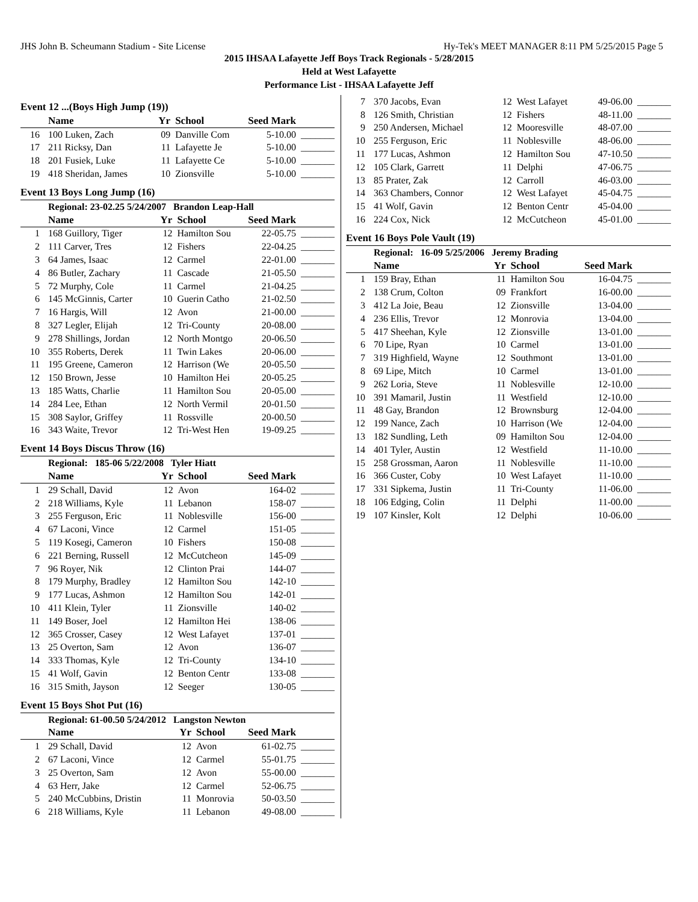JHS John B. Scheumann Stadium - Site License Hy-Tek's MEET MANAGER 8:11 PM 5/25/2015 Page 5
2015 IHSAA Lafayette Jeff Boys Track Regionals - 5/28/2015
Held at West Lafayette
Performance List - IHSAA Lafayette Jeff
Event 12 ...(Boys High Jump (19))
| | Name | Yr | School | Seed Mark | |
| --- | --- | --- | --- | --- | --- |
| 16 | 100 Luken, Zach | 09 | Danville Com | 5-10.00 | _______ |
| 17 | 211 Ricksy, Dan | 11 | Lafayette Je | 5-10.00 | _______ |
| 18 | 201 Fusiek, Luke | 11 | Lafayette Ce | 5-10.00 | _______ |
| 19 | 418 Sheridan, James | 10 | Zionsville | 5-10.00 | _______ |
Event 13 Boys Long Jump (16)
| | Regional: 23-02.25 5/24/2007 Brandon Leap-Hall | | | | |
| | Name | Yr | School | Seed Mark | |
| 1 | 168 Guillory, Tiger | 12 | Hamilton Sou | 22-05.75 | _______ |
| 2 | 111 Carver, Tres | 12 | Fishers | 22-04.25 | _______ |
| 3 | 64 James, Isaac | 12 | Carmel | 22-01.00 | _______ |
| 4 | 86 Butler, Zachary | 11 | Cascade | 21-05.50 | _______ |
| 5 | 72 Murphy, Cole | 11 | Carmel | 21-04.25 | _______ |
| 6 | 145 McGinnis, Carter | 10 | Guerin Catho | 21-02.50 | _______ |
| 7 | 16 Hargis, Will | 12 | Avon | 21-00.00 | _______ |
| 8 | 327 Legler, Elijah | 12 | Tri-County | 20-08.00 | _______ |
| 9 | 278 Shillings, Jordan | 12 | North Montgo | 20-06.50 | _______ |
| 10 | 355 Roberts, Derek | 11 | Twin Lakes | 20-06.00 | _______ |
| 11 | 195 Greene, Cameron | 12 | Harrison (We | 20-05.50 | _______ |
| 12 | 150 Brown, Jesse | 10 | Hamilton Hei | 20-05.25 | _______ |
| 13 | 185 Watts, Charlie | 11 | Hamilton Sou | 20-05.00 | _______ |
| 14 | 284 Lee, Ethan | 12 | North Vermil | 20-01.50 | _______ |
| 15 | 308 Saylor, Griffey | 11 | Rossville | 20-00.50 | _______ |
| 16 | 343 Waite, Trevor | 12 | Tri-West Hen | 19-09.25 | _______ |
Event 14 Boys Discus Throw (16)
| | Regional: 185-06 5/22/2008 Tyler Hiatt | | | | |
| | Name | Yr | School | Seed Mark | |
| 1 | 29 Schall, David | 12 | Avon | 164-02 | _______ |
| 2 | 218 Williams, Kyle | 11 | Lebanon | 158-07 | _______ |
| 3 | 255 Ferguson, Eric | 11 | Noblesville | 156-00 | _______ |
| 4 | 67 Laconi, Vince | 12 | Carmel | 151-05 | _______ |
| 5 | 119 Kosegi, Cameron | 10 | Fishers | 150-08 | _______ |
| 6 | 221 Berning, Russell | 12 | McCutcheon | 145-09 | _______ |
| 7 | 96 Royer, Nik | 12 | Clinton Prai | 144-07 | _______ |
| 8 | 179 Murphy, Bradley | 12 | Hamilton Sou | 142-10 | _______ |
| 9 | 177 Lucas, Ashmon | 12 | Hamilton Sou | 142-01 | _______ |
| 10 | 411 Klein, Tyler | 11 | Zionsville | 140-02 | _______ |
| 11 | 149 Boser, Joel | 12 | Hamilton Hei | 138-06 | _______ |
| 12 | 365 Crosser, Casey | 12 | West Lafayet | 137-01 | _______ |
| 13 | 25 Overton, Sam | 12 | Avon | 136-07 | _______ |
| 14 | 333 Thomas, Kyle | 12 | Tri-County | 134-10 | _______ |
| 15 | 41 Wolf, Gavin | 12 | Benton Centr | 133-08 | _______ |
| 16 | 315 Smith, Jayson | 12 | Seeger | 130-05 | _______ |
Event 15 Boys Shot Put (16)
| | Regional: 61-00.50 5/24/2012 Langston Newton | | | | |
| | Name | Yr | School | Seed Mark | |
| 1 | 29 Schall, David | 12 | Avon | 61-02.75 | _______ |
| 2 | 67 Laconi, Vince | 12 | Carmel | 55-01.75 | _______ |
| 3 | 25 Overton, Sam | 12 | Avon | 55-00.00 | _______ |
| 4 | 63 Herr, Jake | 12 | Carmel | 52-06.75 | _______ |
| 5 | 240 McCubbins, Dristin | 11 | Monrovia | 50-03.50 | _______ |
| 6 | 218 Williams, Kyle | 11 | Lebanon | 49-08.00 | _______ |
| 7 | 370 Jacobs, Evan | 12 | West Lafayet | 49-06.00 | _______ |
| 8 | 126 Smith, Christian | 12 | Fishers | 48-11.00 | _______ |
| 9 | 250 Andersen, Michael | 12 | Mooresville | 48-07.00 | _______ |
| 10 | 255 Ferguson, Eric | 11 | Noblesville | 48-06.00 | _______ |
| 11 | 177 Lucas, Ashmon | 12 | Hamilton Sou | 47-10.50 | _______ |
| 12 | 105 Clark, Garrett | 11 | Delphi | 47-06.75 | _______ |
| 13 | 85 Prater, Zak | 12 | Carroll | 46-03.00 | _______ |
| 14 | 363 Chambers, Connor | 12 | West Lafayet | 45-04.75 | _______ |
| 15 | 41 Wolf, Gavin | 12 | Benton Centr | 45-04.00 | _______ |
| 16 | 224 Cox, Nick | 12 | McCutcheon | 45-01.00 | _______ |
Event 16 Boys Pole Vault (19)
| | Regional: 16-09 5/25/2006 Jeremy Brading | | | | |
| | Name | Yr | School | Seed Mark | |
| 1 | 159 Bray, Ethan | 11 | Hamilton Sou | 16-04.75 | _______ |
| 2 | 138 Crum, Colton | 09 | Frankfort | 16-00.00 | _______ |
| 3 | 412 La Joie, Beau | 12 | Zionsville | 13-04.00 | _______ |
| 4 | 236 Ellis, Trevor | 12 | Monrovia | 13-04.00 | _______ |
| 5 | 417 Sheehan, Kyle | 12 | Zionsville | 13-01.00 | _______ |
| 6 | 70 Lipe, Ryan | 10 | Carmel | 13-01.00 | _______ |
| 7 | 319 Highfield, Wayne | 12 | Southmont | 13-01.00 | _______ |
| 8 | 69 Lipe, Mitch | 10 | Carmel | 13-01.00 | _______ |
| 9 | 262 Loria, Steve | 11 | Noblesville | 12-10.00 | _______ |
| 10 | 391 Mamaril, Justin | 11 | Westfield | 12-10.00 | _______ |
| 11 | 48 Gay, Brandon | 12 | Brownsburg | 12-04.00 | _______ |
| 12 | 199 Nance, Zach | 10 | Harrison (We | 12-04.00 | _______ |
| 13 | 182 Sundling, Leth | 09 | Hamilton Sou | 12-04.00 | _______ |
| 14 | 401 Tyler, Austin | 12 | Westfield | 11-10.00 | _______ |
| 15 | 258 Grossman, Aaron | 11 | Noblesville | 11-10.00 | _______ |
| 16 | 366 Custer, Coby | 10 | West Lafayet | 11-10.00 | _______ |
| 17 | 331 Sipkema, Justin | 11 | Tri-County | 11-06.00 | _______ |
| 18 | 106 Edging, Colin | 11 | Delphi | 11-00.00 | _______ |
| 19 | 107 Kinsler, Kolt | 12 | Delphi | 10-06.00 | _______ |